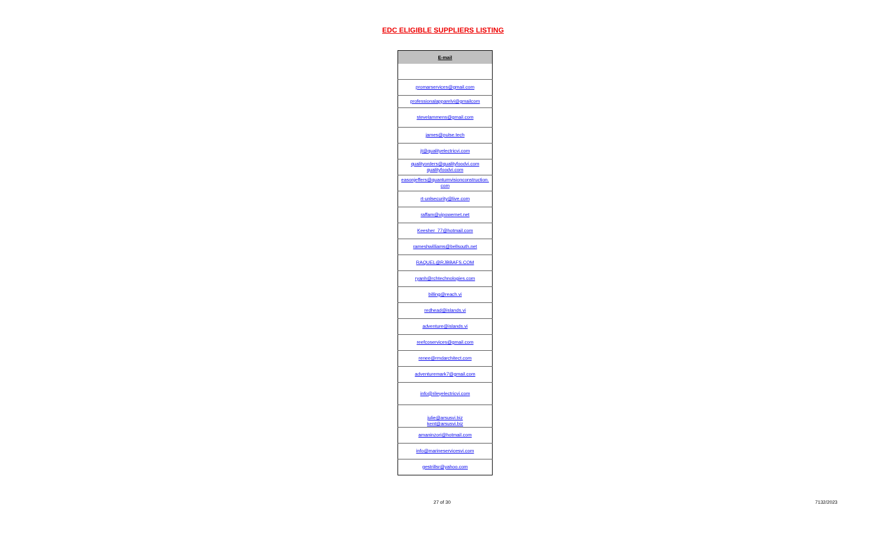EDC ELIGIBLE SUPPLIERS LISTING
| E-mail |
| --- |
| promarservices@gmail.com |
| professionalapparelvi@gmailcom |
| stevelammens@gmail.com |
| james@pulse.tech |
| jt@qualityelectricvi.com |
| qualityorders@qualityfoodvi.com qualityfoodvi.com |
| easonjeffers@quantumvisionconstruction. com |
| rt-unlsecurity@live.com |
| raffam@vipowernet.net |
| Keesher_77@hotmail.com |
| rameshwilliams@bellsouth.net |
| RAQUEL@RJBBAFS.COM |
| ryanh@rchtechnologies.com |
| billing@reach.vi |
| redhead@islands.vi |
| adventure@islands.vi |
| reefcoservices@gmail.com |
| renee@rmdarchitect.com |
| adventuremark7@gmail.com |
| info@rileyelectricvi.com |
| julie@arsusvi.biz kent@arsusvi.biz |
| amaninzori@hotmail.com |
| info@marineservicesvi.com |
| gestrillsr@yahoo.com |
27 of 30 7132/2023